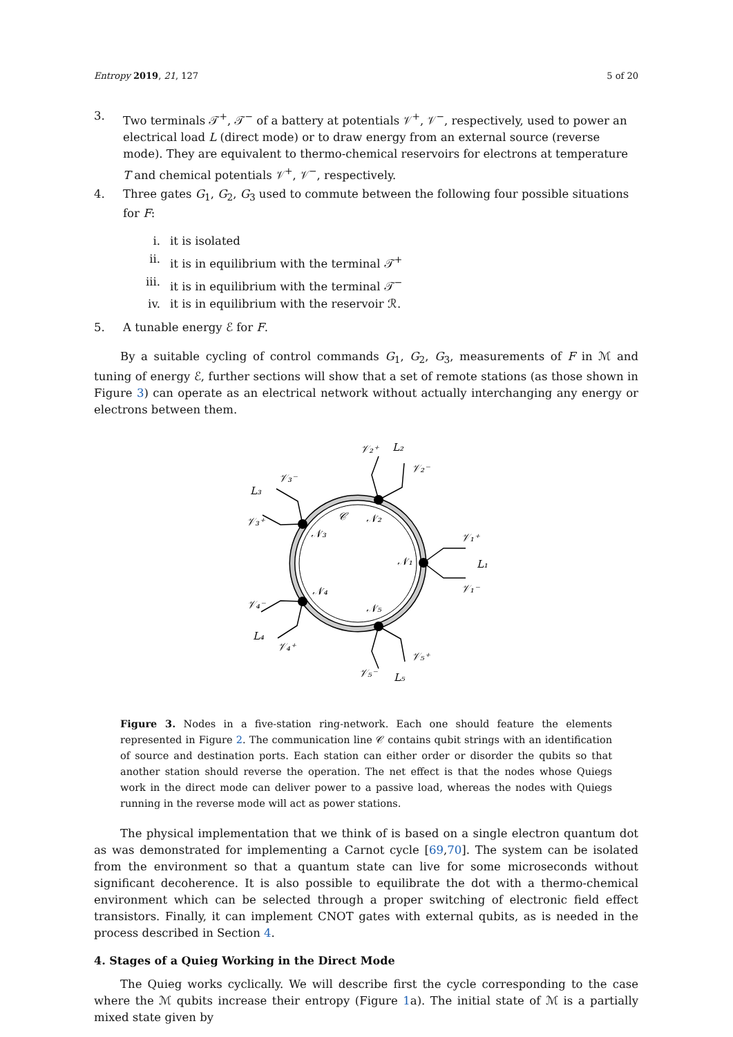Entropy 2019, 21, 127 5 of 20
3. Two terminals 𝒯<sup>+</sup>, 𝒯<sup>−</sup> of a battery at potentials 𝒱<sup>+</sup>, 𝒱<sup>−</sup>, respectively, used to power an electrical load L (direct mode) or to draw energy from an external source (reverse mode). They are equivalent to thermo-chemical reservoirs for electrons at temperature T and chemical potentials 𝒱<sup>+</sup>, 𝒱<sup>−</sup>, respectively.
4. Three gates G<sub>1</sub>, G<sub>2</sub>, G<sub>3</sub> used to commute between the following four possible situations for F:
i. it is isolated
ii. it is in equilibrium with the terminal 𝒯<sup>+</sup>
iii. it is in equilibrium with the terminal 𝒯<sup>−</sup>
iv. it is in equilibrium with the reservoir ℛ.
5. A tunable energy ℰ for F.
By a suitable cycling of control commands G<sub>1</sub>, G<sub>2</sub>, G<sub>3</sub>, measurements of F in ℳ and tuning of energy ℰ, further sections will show that a set of remote stations (as those shown in Figure 3) can operate as an electrical network without actually interchanging any energy or electrons between them.
𝒱₂⁺
L₂
𝒱₂⁻
𝒱₃⁻
L₃
𝒱₃⁺
𝒞
𝒩₂
𝒩₃
𝒩₁
𝒱₁⁺
L₁
𝒱₁⁻
𝒩₄
𝒩₅
𝒱₄⁻
L₄
𝒱₄⁺
𝒱₅⁺
𝒱₅⁻
L₅
Figure 3. Nodes in a five-station ring-network. Each one should feature the elements represented in Figure 2. The communication line 𝒞 contains qubit strings with an identification of source and destination ports. Each station can either order or disorder the qubits so that another station should reverse the operation. The net effect is that the nodes whose Quiegs work in the direct mode can deliver power to a passive load, whereas the nodes with Quiegs running in the reverse mode will act as power stations.
The physical implementation that we think of is based on a single electron quantum dot as was demonstrated for implementing a Carnot cycle [69,70]. The system can be isolated from the environment so that a quantum state can live for some microseconds without significant decoherence. It is also possible to equilibrate the dot with a thermo-chemical environment which can be selected through a proper switching of electronic field effect transistors. Finally, it can implement CNOT gates with external qubits, as is needed in the process described in Section 4.
4. Stages of a Quieg Working in the Direct Mode
The Quieg works cyclically. We will describe first the cycle corresponding to the case where the ℳ qubits increase their entropy (Figure 1a). The initial state of ℳ is a partially mixed state given by